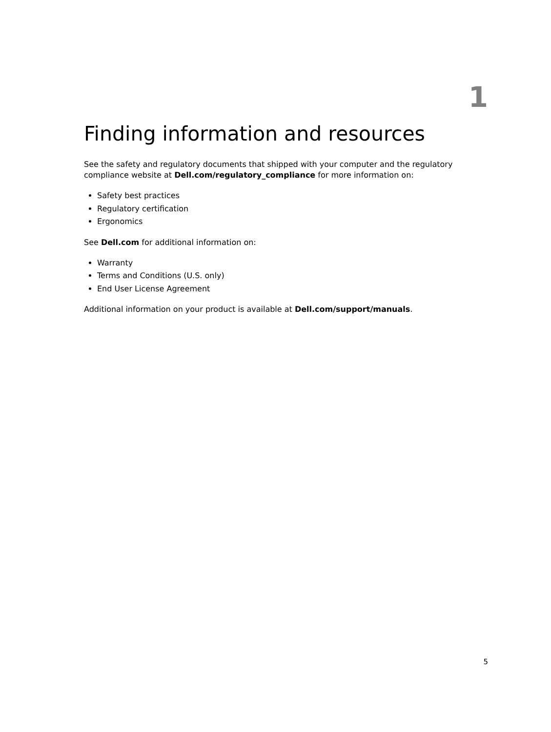1
Finding information and resources
See the safety and regulatory documents that shipped with your computer and the regulatory compliance website at Dell.com/regulatory_compliance for more information on:
Safety best practices
Regulatory certification
Ergonomics
See Dell.com for additional information on:
Warranty
Terms and Conditions (U.S. only)
End User License Agreement
Additional information on your product is available at Dell.com/support/manuals.
5